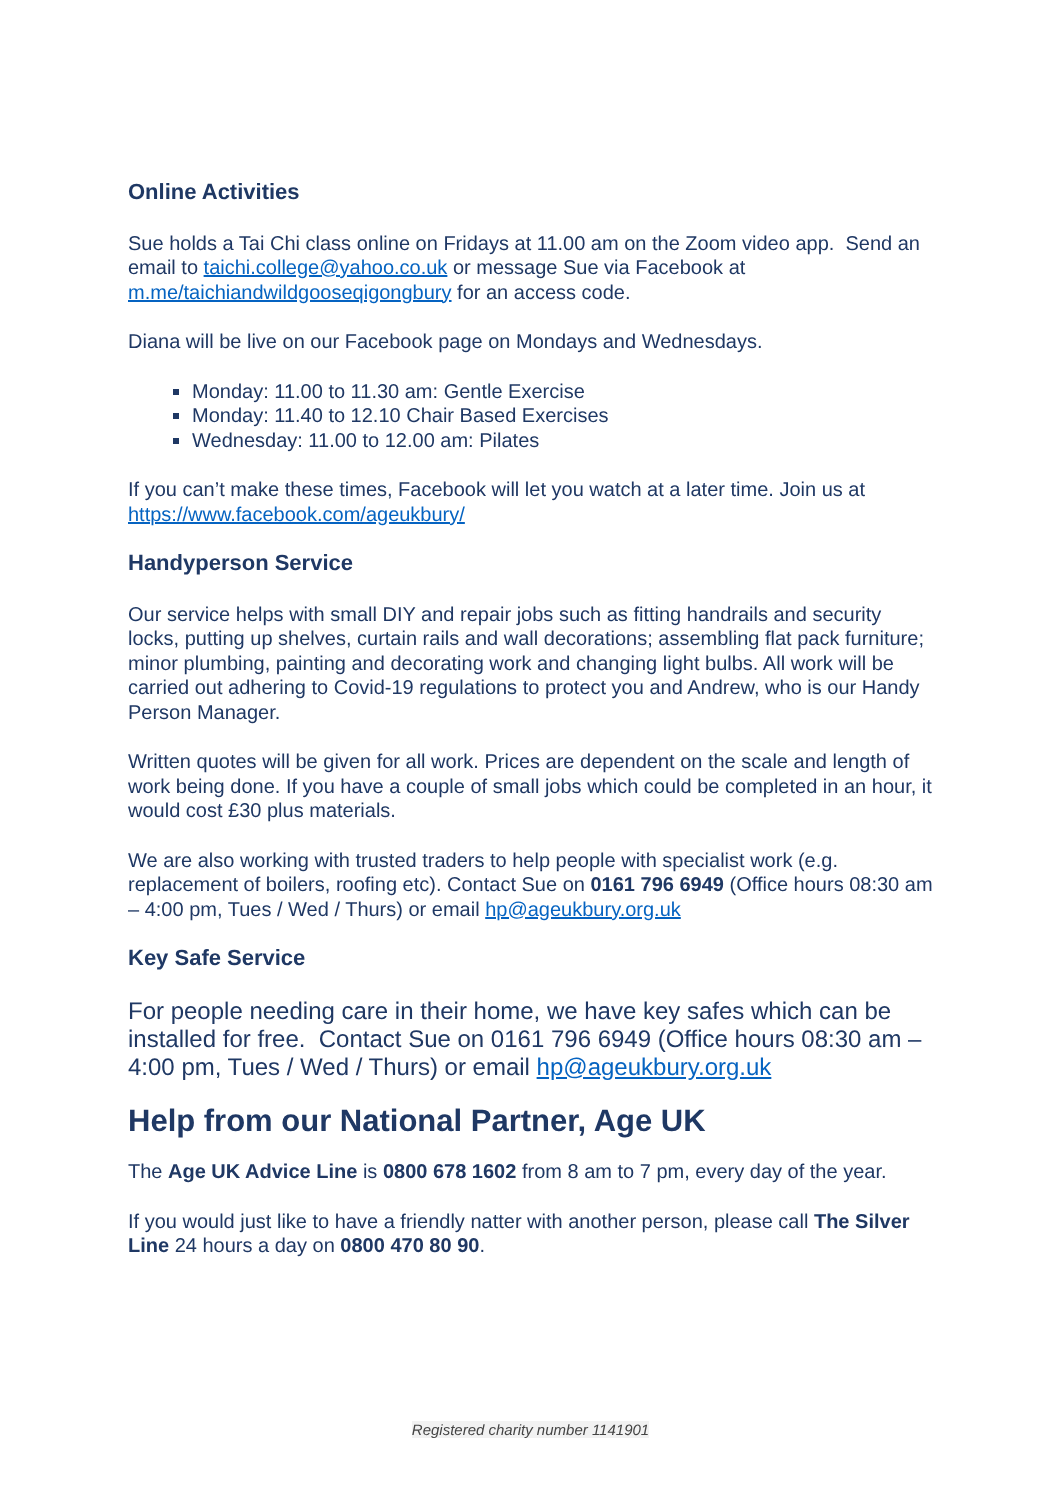Online Activities
Sue holds a Tai Chi class online on Fridays at 11.00 am on the Zoom video app. Send an email to taichi.college@yahoo.co.uk or message Sue via Facebook at m.me/taichiandwildgooseqigongbury for an access code.
Diana will be live on our Facebook page on Mondays and Wednesdays.
Monday: 11.00 to 11.30 am: Gentle Exercise
Monday: 11.40 to 12.10 Chair Based Exercises
Wednesday: 11.00 to 12.00 am: Pilates
If you can’t make these times, Facebook will let you watch at a later time. Join us at https://www.facebook.com/ageukbury/
Handyperson Service
Our service helps with small DIY and repair jobs such as fitting handrails and security locks, putting up shelves, curtain rails and wall decorations; assembling flat pack furniture; minor plumbing, painting and decorating work and changing light bulbs. All work will be carried out adhering to Covid-19 regulations to protect you and Andrew, who is our Handy Person Manager.
Written quotes will be given for all work. Prices are dependent on the scale and length of work being done. If you have a couple of small jobs which could be completed in an hour, it would cost £30 plus materials.
We are also working with trusted traders to help people with specialist work (e.g. replacement of boilers, roofing etc). Contact Sue on 0161 796 6949 (Office hours 08:30 am – 4:00 pm, Tues / Wed / Thurs) or email hp@ageukbury.org.uk
Key Safe Service
For people needing care in their home, we have key safes which can be installed for free. Contact Sue on 0161 796 6949 (Office hours 08:30 am – 4:00 pm, Tues / Wed / Thurs) or email hp@ageukbury.org.uk
Help from our National Partner, Age UK
The Age UK Advice Line is 0800 678 1602 from 8 am to 7 pm, every day of the year.
If you would just like to have a friendly natter with another person, please call The Silver Line 24 hours a day on 0800 470 80 90.
Registered charity number 1141901